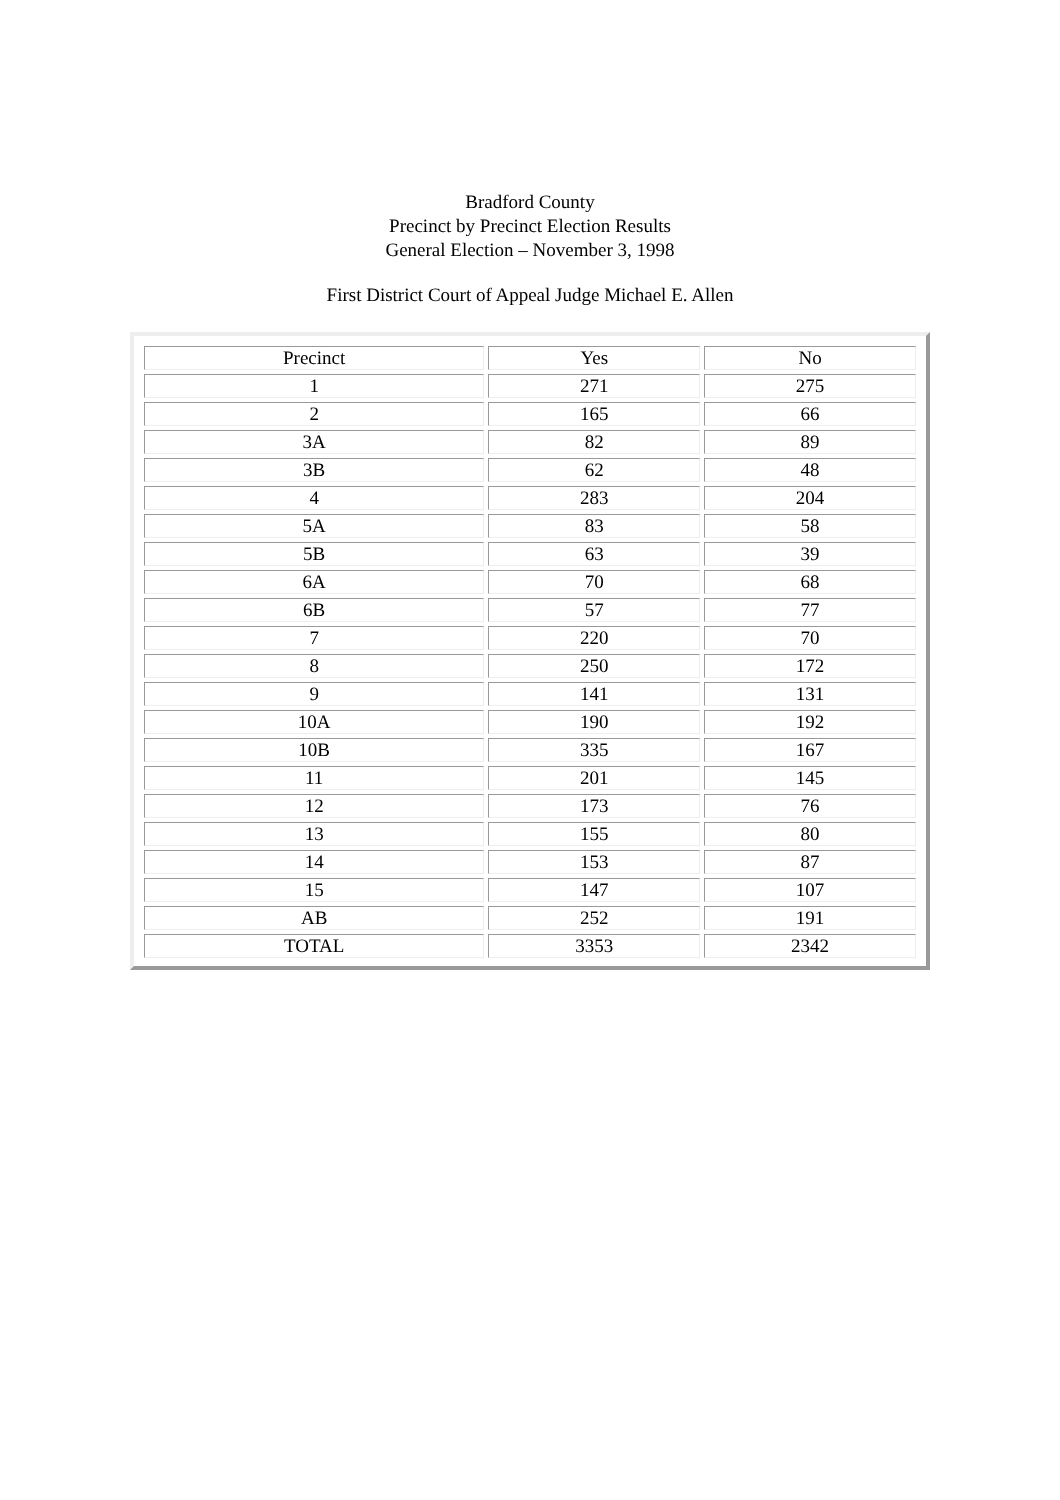Bradford County
Precinct by Precinct Election Results
General Election – November 3, 1998
First District Court of Appeal Judge Michael E. Allen
| Precinct | Yes | No |
| 1 | 271 | 275 |
| 2 | 165 | 66 |
| 3A | 82 | 89 |
| 3B | 62 | 48 |
| 4 | 283 | 204 |
| 5A | 83 | 58 |
| 5B | 63 | 39 |
| 6A | 70 | 68 |
| 6B | 57 | 77 |
| 7 | 220 | 70 |
| 8 | 250 | 172 |
| 9 | 141 | 131 |
| 10A | 190 | 192 |
| 10B | 335 | 167 |
| 11 | 201 | 145 |
| 12 | 173 | 76 |
| 13 | 155 | 80 |
| 14 | 153 | 87 |
| 15 | 147 | 107 |
| AB | 252 | 191 |
| TOTAL | 3353 | 2342 |